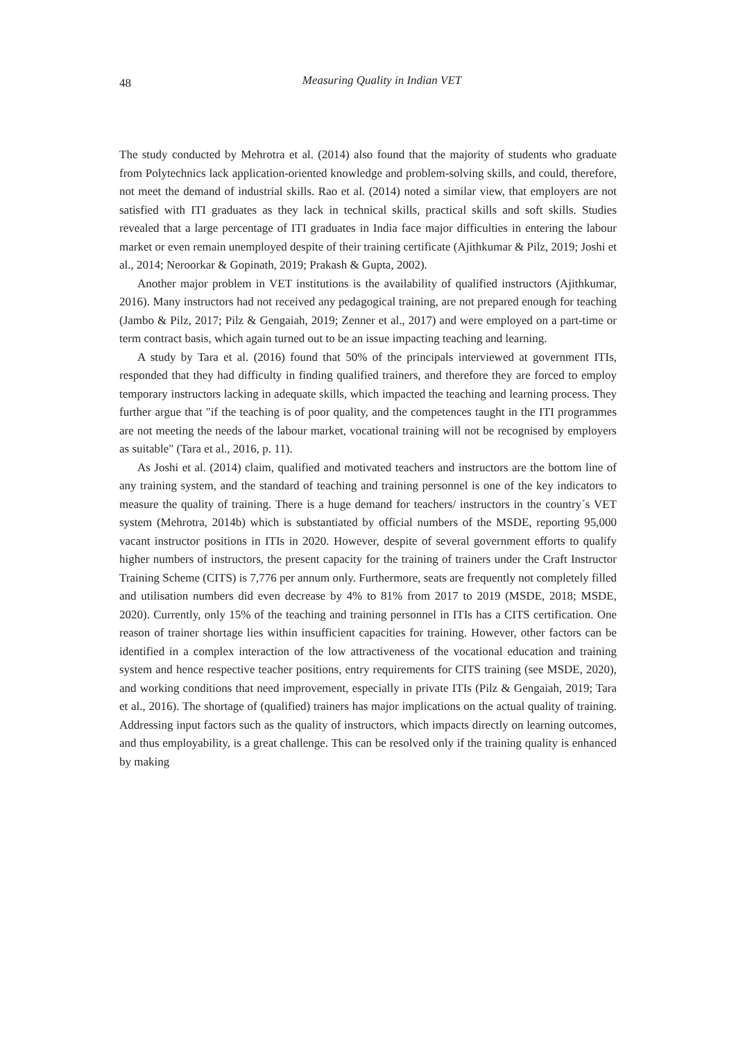48
Measuring Quality in Indian VET
The study conducted by Mehrotra et al. (2014) also found that the majority of students who graduate from Polytechnics lack application-oriented knowledge and problem-solving skills, and could, therefore, not meet the demand of industrial skills. Rao et al. (2014) noted a similar view, that employers are not satisfied with ITI graduates as they lack in technical skills, practical skills and soft skills. Studies revealed that a large percentage of ITI graduates in India face major difficulties in entering the labour market or even remain unemployed despite of their training certificate (Ajithkumar & Pilz, 2019; Joshi et al., 2014; Neroorkar & Gopinath, 2019; Prakash & Gupta, 2002).
Another major problem in VET institutions is the availability of qualified instructors (Ajithkumar, 2016). Many instructors had not received any pedagogical training, are not prepared enough for teaching (Jambo & Pilz, 2017; Pilz & Gengaiah, 2019; Zenner et al., 2017) and were employed on a part-time or term contract basis, which again turned out to be an issue impacting teaching and learning.
A study by Tara et al. (2016) found that 50% of the principals interviewed at government ITIs, responded that they had difficulty in finding qualified trainers, and therefore they are forced to employ temporary instructors lacking in adequate skills, which impacted the teaching and learning process. They further argue that "if the teaching is of poor quality, and the competences taught in the ITI programmes are not meeting the needs of the labour market, vocational training will not be recognised by employers as suitable" (Tara et al., 2016, p. 11).
As Joshi et al. (2014) claim, qualified and motivated teachers and instructors are the bottom line of any training system, and the standard of teaching and training personnel is one of the key indicators to measure the quality of training. There is a huge demand for teachers/ instructors in the country´s VET system (Mehrotra, 2014b) which is substantiated by official numbers of the MSDE, reporting 95,000 vacant instructor positions in ITIs in 2020. However, despite of several government efforts to qualify higher numbers of instructors, the present capacity for the training of trainers under the Craft Instructor Training Scheme (CITS) is 7,776 per annum only. Furthermore, seats are frequently not completely filled and utilisation numbers did even decrease by 4% to 81% from 2017 to 2019 (MSDE, 2018; MSDE, 2020). Currently, only 15% of the teaching and training personnel in ITIs has a CITS certification. One reason of trainer shortage lies within insufficient capacities for training. However, other factors can be identified in a complex interaction of the low attractiveness of the vocational education and training system and hence respective teacher positions, entry requirements for CITS training (see MSDE, 2020), and working conditions that need improvement, especially in private ITIs (Pilz & Gengaiah, 2019; Tara et al., 2016). The shortage of (qualified) trainers has major implications on the actual quality of training. Addressing input factors such as the quality of instructors, which impacts directly on learning outcomes, and thus employability, is a great challenge. This can be resolved only if the training quality is enhanced by making